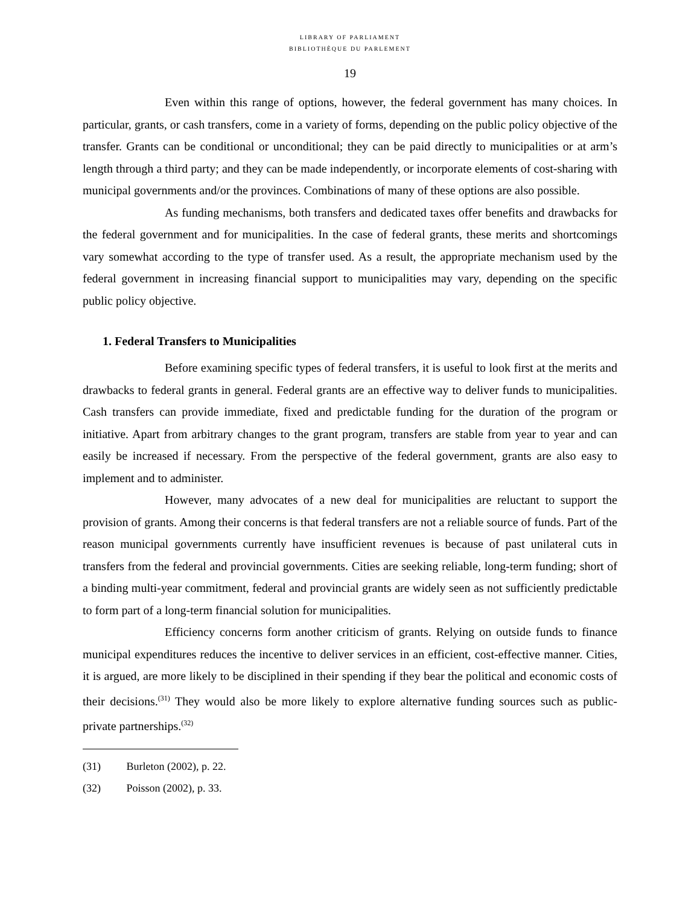LIBRARY OF PARLIAMENT
BIBLIOTHÈQUE DU PARLEMENT
19
Even within this range of options, however, the federal government has many choices. In particular, grants, or cash transfers, come in a variety of forms, depending on the public policy objective of the transfer. Grants can be conditional or unconditional; they can be paid directly to municipalities or at arm’s length through a third party; and they can be made independently, or incorporate elements of cost-sharing with municipal governments and/or the provinces. Combinations of many of these options are also possible.
As funding mechanisms, both transfers and dedicated taxes offer benefits and drawbacks for the federal government and for municipalities. In the case of federal grants, these merits and shortcomings vary somewhat according to the type of transfer used. As a result, the appropriate mechanism used by the federal government in increasing financial support to municipalities may vary, depending on the specific public policy objective.
1. Federal Transfers to Municipalities
Before examining specific types of federal transfers, it is useful to look first at the merits and drawbacks to federal grants in general. Federal grants are an effective way to deliver funds to municipalities. Cash transfers can provide immediate, fixed and predictable funding for the duration of the program or initiative. Apart from arbitrary changes to the grant program, transfers are stable from year to year and can easily be increased if necessary. From the perspective of the federal government, grants are also easy to implement and to administer.
However, many advocates of a new deal for municipalities are reluctant to support the provision of grants. Among their concerns is that federal transfers are not a reliable source of funds. Part of the reason municipal governments currently have insufficient revenues is because of past unilateral cuts in transfers from the federal and provincial governments. Cities are seeking reliable, long-term funding; short of a binding multi-year commitment, federal and provincial grants are widely seen as not sufficiently predictable to form part of a long-term financial solution for municipalities.
Efficiency concerns form another criticism of grants. Relying on outside funds to finance municipal expenditures reduces the incentive to deliver services in an efficient, cost-effective manner. Cities, it is argued, are more likely to be disciplined in their spending if they bear the political and economic costs of their decisions.<sup>(31)</sup> They would also be more likely to explore alternative funding sources such as public-private partnerships.<sup>(32)</sup>
(31) Burleton (2002), p. 22.
(32) Poisson (2002), p. 33.